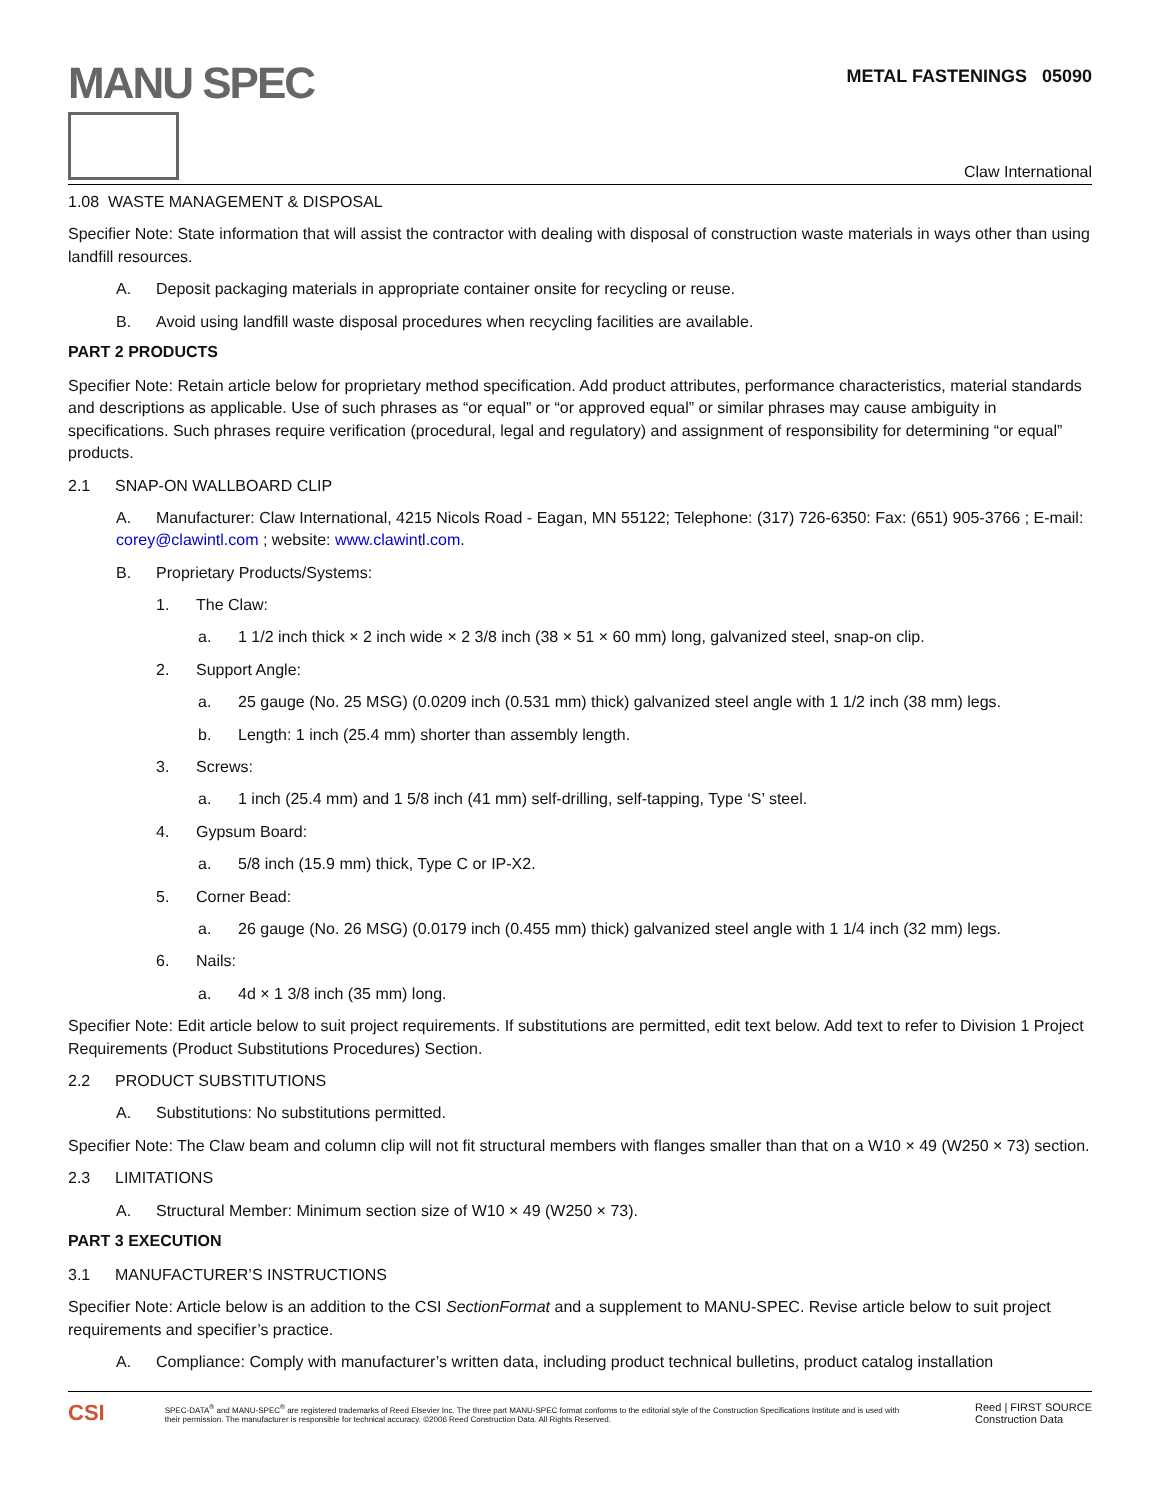MANU SPEC
METAL FASTENINGS 05090
Claw International
1.08 WASTE MANAGEMENT & DISPOSAL
Specifier Note: State information that will assist the contractor with dealing with disposal of construction waste materials in ways other than using landfill resources.
A. Deposit packaging materials in appropriate container onsite for recycling or reuse.
B. Avoid using landfill waste disposal procedures when recycling facilities are available.
PART 2 PRODUCTS
Specifier Note: Retain article below for proprietary method specification. Add product attributes, performance characteristics, material standards and descriptions as applicable. Use of such phrases as “or equal” or “or approved equal” or similar phrases may cause ambiguity in specifications. Such phrases require verification (procedural, legal and regulatory) and assignment of responsibility for determining “or equal” products.
2.1 SNAP-ON WALLBOARD CLIP
A. Manufacturer: Claw International, 4215 Nicols Road - Eagan, MN 55122; Telephone: (317) 726-6350: Fax: (651) 905-3766 ; E-mail: corey@clawintl.com ; website: www.clawintl.com.
B. Proprietary Products/Systems:
1. The Claw:
a. 1 1/2 inch thick × 2 inch wide × 2 3/8 inch (38 × 51 × 60 mm) long, galvanized steel, snap-on clip.
2. Support Angle:
a. 25 gauge (No. 25 MSG) (0.0209 inch (0.531 mm) thick) galvanized steel angle with 1 1/2 inch (38 mm) legs.
b. Length: 1 inch (25.4 mm) shorter than assembly length.
3. Screws:
a. 1 inch (25.4 mm) and 1 5/8 inch (41 mm) self-drilling, self-tapping, Type ‘S’ steel.
4. Gypsum Board:
a. 5/8 inch (15.9 mm) thick, Type C or IP-X2.
5. Corner Bead:
a. 26 gauge (No. 26 MSG) (0.0179 inch (0.455 mm) thick) galvanized steel angle with 1 1/4 inch (32 mm) legs.
6. Nails:
a. 4d × 1 3/8 inch (35 mm) long.
Specifier Note: Edit article below to suit project requirements. If substitutions are permitted, edit text below. Add text to refer to Division 1 Project Requirements (Product Substitutions Procedures) Section.
2.2 PRODUCT SUBSTITUTIONS
A. Substitutions: No substitutions permitted.
Specifier Note: The Claw beam and column clip will not fit structural members with flanges smaller than that on a W10 × 49 (W250 × 73) section.
2.3 LIMITATIONS
A. Structural Member: Minimum section size of W10 × 49 (W250 × 73).
PART 3 EXECUTION
3.1 MANUFACTURER’S INSTRUCTIONS
Specifier Note: Article below is an addition to the CSI SectionFormat and a supplement to MANU-SPEC. Revise article below to suit project requirements and specifier’s practice.
A. Compliance: Comply with manufacturer’s written data, including product technical bulletins, product catalog installation
CSI
SPEC-DATA<sup>®</sup> and MANU-SPEC<sup>®</sup> are registered trademarks of Reed Elsevier Inc. The three part MANU-SPEC format conforms to the editorial style of the Construction Specifications Institute and is used with their permission. The manufacturer is responsible for technical accuracy. ©2006 Reed Construction Data. All Rights Reserved.
Reed | FIRST SOURCE
Construction Data